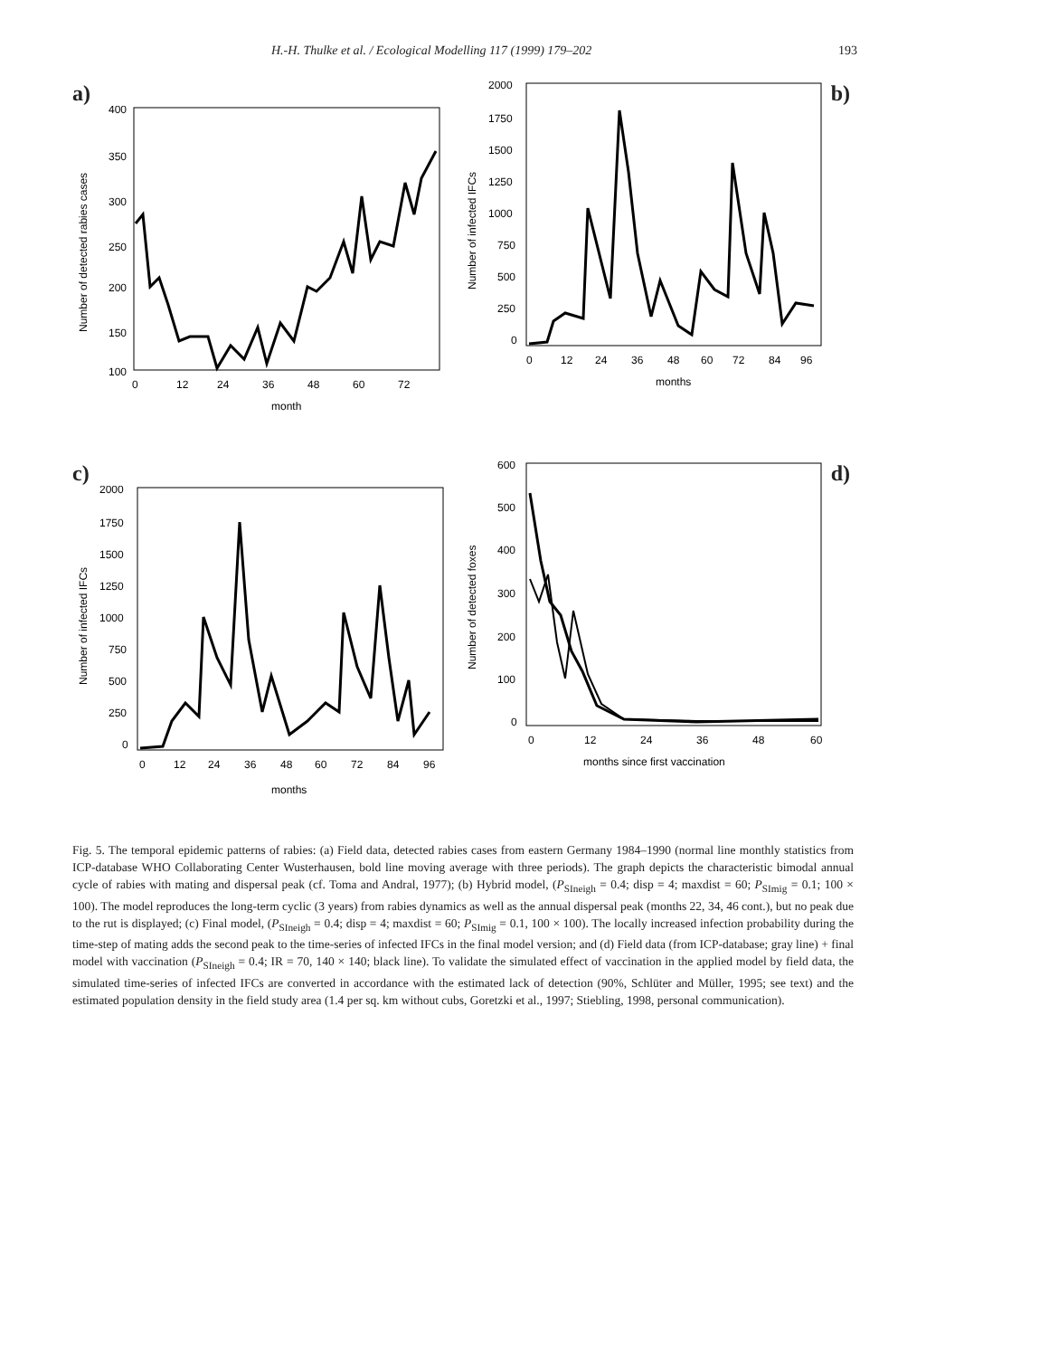H.-H. Thulke et al. / Ecological Modelling 117 (1999) 179–202 193
a)
400
350
300
250
200
150
100
0
12
24
36
48
60
72
month
Number of detected rabies cases
b)
2000
1750
1500
1250
1000
750
500
250
0
0
12
24
36
48
60
72
84
96
months
Number of infected IFCs
c)
2000
1750
1500
1250
1000
750
500
250
0
0
12
24
36
48
60
72
84
96
months
Number of infected IFCs
d)
600
500
400
300
200
100
0
0
12
24
36
48
60
months since first vaccination
Number of detected foxes
Fig. 5. The temporal epidemic patterns of rabies: (a) Field data, detected rabies cases from eastern Germany 1984–1990 (normal line monthly statistics from ICP-database WHO Collaborating Center Wusterhausen, bold line moving average with three periods). The graph depicts the characteristic bimodal annual cycle of rabies with mating and dispersal peak (cf. Toma and Andral, 1977); (b) Hybrid model, (P<sub>SIneigh</sub> = 0.4; disp = 4; maxdist = 60; P<sub>SImig</sub> = 0.1; 100 × 100). The model reproduces the long-term cyclic (3 years) from rabies dynamics as well as the annual dispersal peak (months 22, 34, 46 cont.), but no peak due to the rut is displayed; (c) Final model, (P<sub>SIneigh</sub> = 0.4; disp = 4; maxdist = 60; P<sub>SImig</sub> = 0.1, 100 × 100). The locally increased infection probability during the time-step of mating adds the second peak to the time-series of infected IFCs in the final model version; and (d) Field data (from ICP-database; gray line) + final model with vaccination (P<sub>SIneigh</sub> = 0.4; IR = 70, 140 × 140; black line). To validate the simulated effect of vaccination in the applied model by field data, the simulated time-series of infected IFCs are converted in accordance with the estimated lack of detection (90%, Schlüter and Müller, 1995; see text) and the estimated population density in the field study area (1.4 per sq. km without cubs, Goretzki et al., 1997; Stiebling, 1998, personal communication).